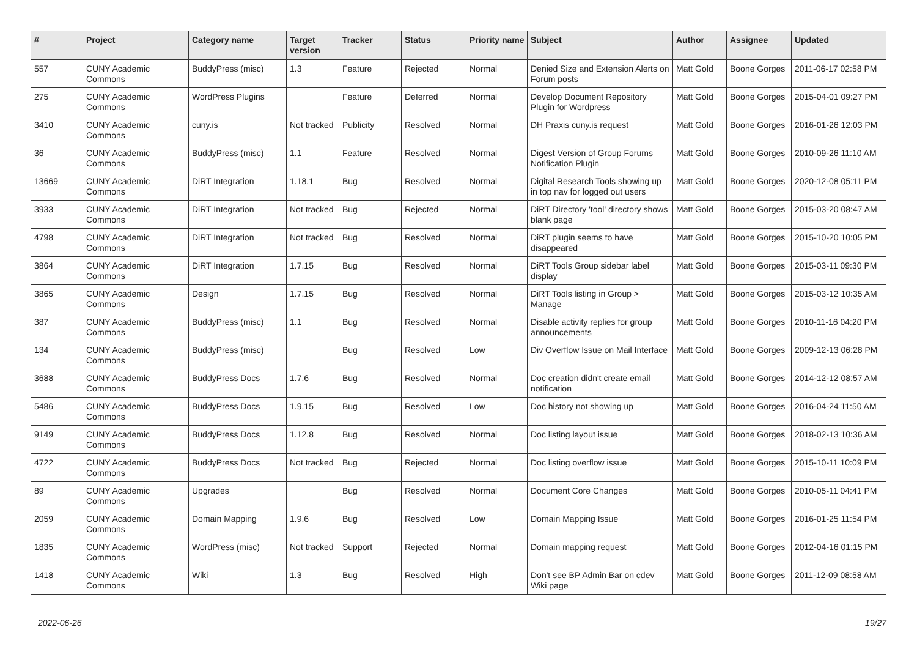| # | Project | Category name | Target version | Tracker | Status | Priority name | Subject | Author | Assignee | Updated |
| --- | --- | --- | --- | --- | --- | --- | --- | --- | --- | --- |
| 557 | CUNY Academic Commons | BuddyPress (misc) | 1.3 | Feature | Rejected | Normal | Denied Size and Extension Alerts on Forum posts | Matt Gold | Boone Gorges | 2011-06-17 02:58 PM |
| 275 | CUNY Academic Commons | WordPress Plugins | | Feature | Deferred | Normal | Develop Document Repository Plugin for Wordpress | Matt Gold | Boone Gorges | 2015-04-01 09:27 PM |
| 3410 | CUNY Academic Commons | cuny.is | Not tracked | Publicity | Resolved | Normal | DH Praxis cuny.is request | Matt Gold | Boone Gorges | 2016-01-26 12:03 PM |
| 36 | CUNY Academic Commons | BuddyPress (misc) | 1.1 | Feature | Resolved | Normal | Digest Version of Group Forums Notification Plugin | Matt Gold | Boone Gorges | 2010-09-26 11:10 AM |
| 13669 | CUNY Academic Commons | DiRT Integration | 1.18.1 | Bug | Resolved | Normal | Digital Research Tools showing up in top nav for logged out users | Matt Gold | Boone Gorges | 2020-12-08 05:11 PM |
| 3933 | CUNY Academic Commons | DiRT Integration | Not tracked | Bug | Rejected | Normal | DiRT Directory 'tool' directory shows blank page | Matt Gold | Boone Gorges | 2015-03-20 08:47 AM |
| 4798 | CUNY Academic Commons | DiRT Integration | Not tracked | Bug | Resolved | Normal | DiRT plugin seems to have disappeared | Matt Gold | Boone Gorges | 2015-10-20 10:05 PM |
| 3864 | CUNY Academic Commons | DiRT Integration | 1.7.15 | Bug | Resolved | Normal | DiRT Tools Group sidebar label display | Matt Gold | Boone Gorges | 2015-03-11 09:30 PM |
| 3865 | CUNY Academic Commons | Design | 1.7.15 | Bug | Resolved | Normal | DiRT Tools listing in Group > Manage | Matt Gold | Boone Gorges | 2015-03-12 10:35 AM |
| 387 | CUNY Academic Commons | BuddyPress (misc) | 1.1 | Bug | Resolved | Normal | Disable activity replies for group announcements | Matt Gold | Boone Gorges | 2010-11-16 04:20 PM |
| 134 | CUNY Academic Commons | BuddyPress (misc) | | Bug | Resolved | Low | Div Overflow Issue on Mail Interface | Matt Gold | Boone Gorges | 2009-12-13 06:28 PM |
| 3688 | CUNY Academic Commons | BuddyPress Docs | 1.7.6 | Bug | Resolved | Normal | Doc creation didn't create email notification | Matt Gold | Boone Gorges | 2014-12-12 08:57 AM |
| 5486 | CUNY Academic Commons | BuddyPress Docs | 1.9.15 | Bug | Resolved | Low | Doc history not showing up | Matt Gold | Boone Gorges | 2016-04-24 11:50 AM |
| 9149 | CUNY Academic Commons | BuddyPress Docs | 1.12.8 | Bug | Resolved | Normal | Doc listing layout issue | Matt Gold | Boone Gorges | 2018-02-13 10:36 AM |
| 4722 | CUNY Academic Commons | BuddyPress Docs | Not tracked | Bug | Rejected | Normal | Doc listing overflow issue | Matt Gold | Boone Gorges | 2015-10-11 10:09 PM |
| 89 | CUNY Academic Commons | Upgrades | | Bug | Resolved | Normal | Document Core Changes | Matt Gold | Boone Gorges | 2010-05-11 04:41 PM |
| 2059 | CUNY Academic Commons | Domain Mapping | 1.9.6 | Bug | Resolved | Low | Domain Mapping Issue | Matt Gold | Boone Gorges | 2016-01-25 11:54 PM |
| 1835 | CUNY Academic Commons | WordPress (misc) | Not tracked | Support | Rejected | Normal | Domain mapping request | Matt Gold | Boone Gorges | 2012-04-16 01:15 PM |
| 1418 | CUNY Academic Commons | Wiki | 1.3 | Bug | Resolved | High | Don't see BP Admin Bar on cdev Wiki page | Matt Gold | Boone Gorges | 2011-12-09 08:58 AM |
2022-06-26 19/27